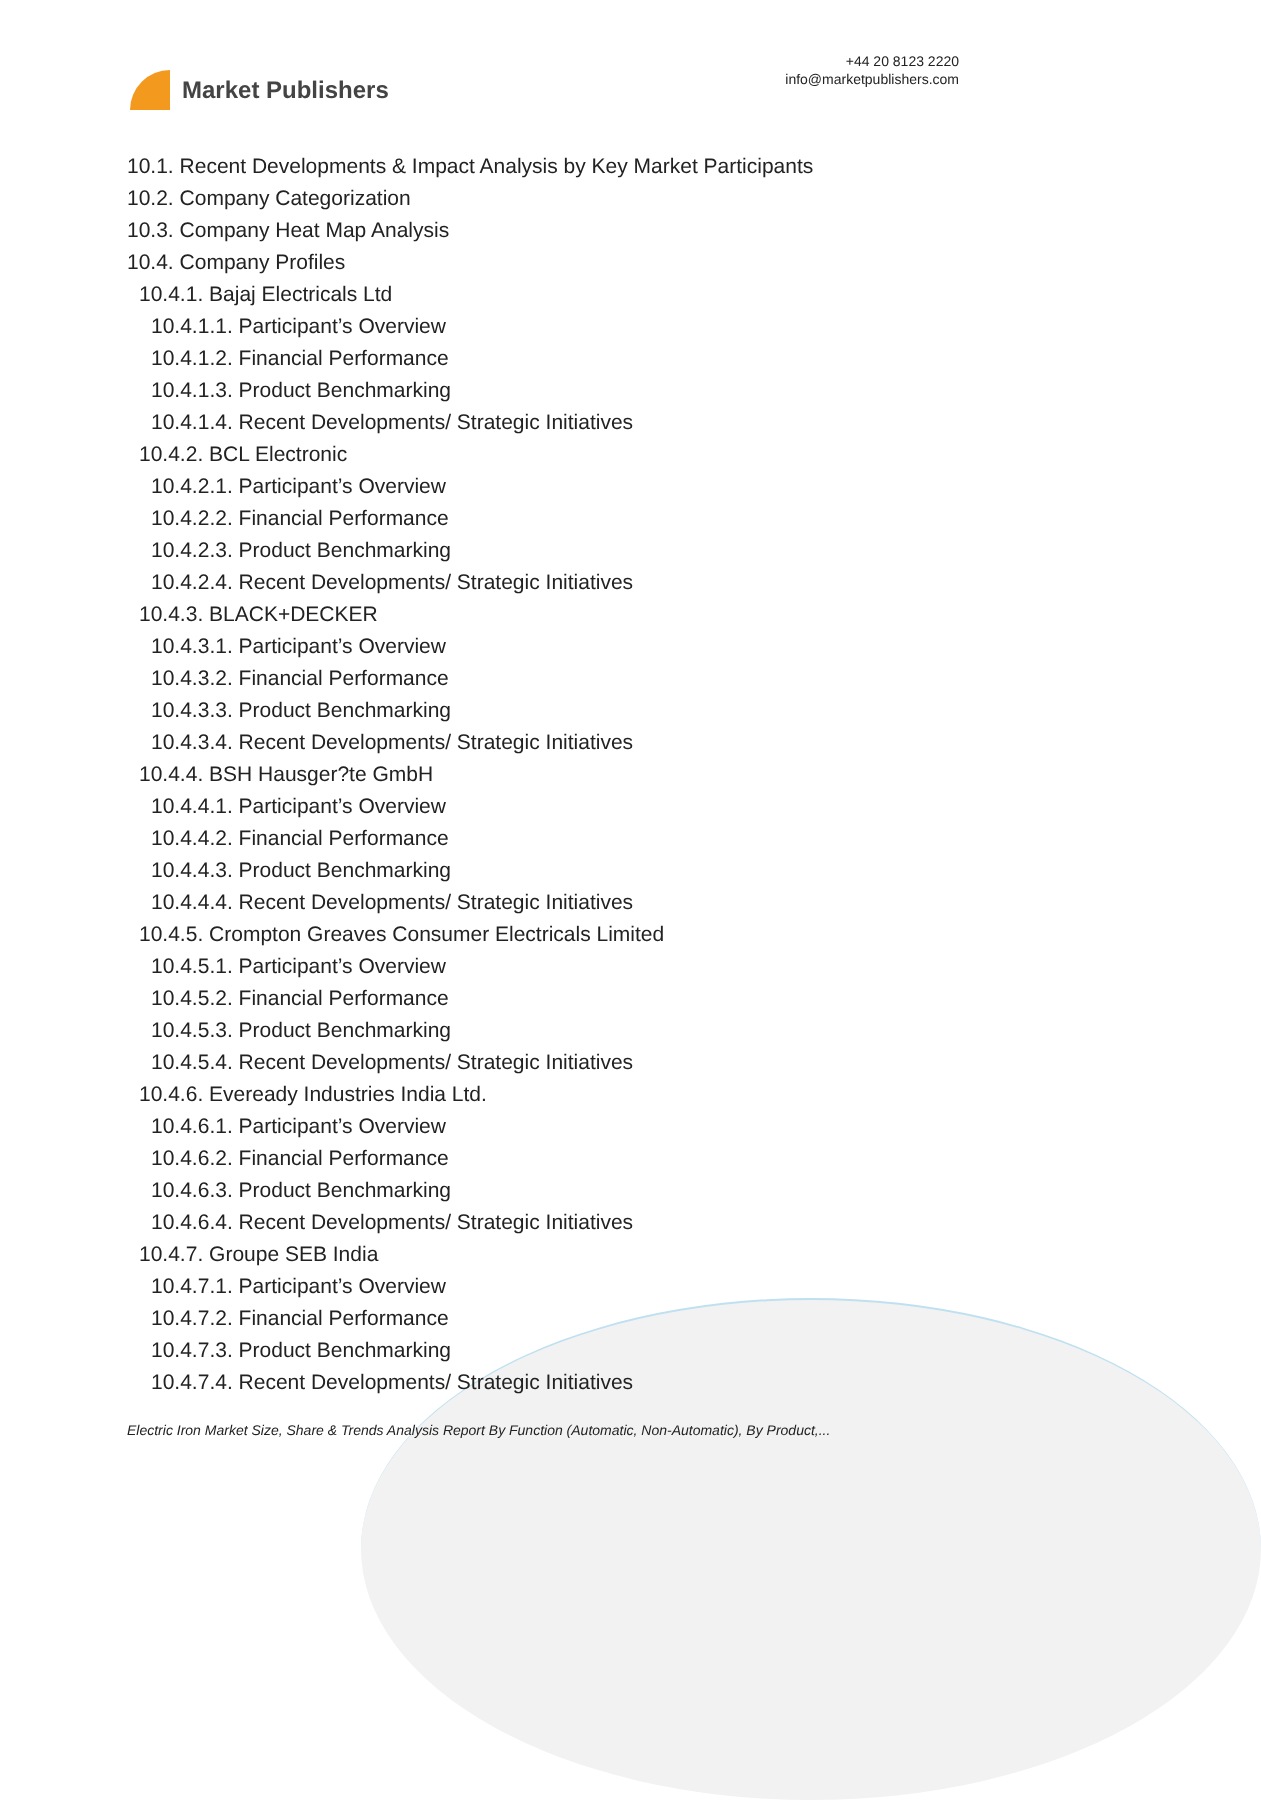Market Publishers
+44 20 8123 2220
info@marketpublishers.com
10.1. Recent Developments & Impact Analysis by Key Market Participants
10.2. Company Categorization
10.3. Company Heat Map Analysis
10.4. Company Profiles
10.4.1. Bajaj Electricals Ltd
10.4.1.1. Participant’s Overview
10.4.1.2. Financial Performance
10.4.1.3. Product Benchmarking
10.4.1.4. Recent Developments/ Strategic Initiatives
10.4.2. BCL Electronic
10.4.2.1. Participant’s Overview
10.4.2.2. Financial Performance
10.4.2.3. Product Benchmarking
10.4.2.4. Recent Developments/ Strategic Initiatives
10.4.3. BLACK+DECKER
10.4.3.1. Participant’s Overview
10.4.3.2. Financial Performance
10.4.3.3. Product Benchmarking
10.4.3.4. Recent Developments/ Strategic Initiatives
10.4.4. BSH Hausger?te GmbH
10.4.4.1. Participant’s Overview
10.4.4.2. Financial Performance
10.4.4.3. Product Benchmarking
10.4.4.4. Recent Developments/ Strategic Initiatives
10.4.5. Crompton Greaves Consumer Electricals Limited
10.4.5.1. Participant’s Overview
10.4.5.2. Financial Performance
10.4.5.3. Product Benchmarking
10.4.5.4. Recent Developments/ Strategic Initiatives
10.4.6. Eveready Industries India Ltd.
10.4.6.1. Participant’s Overview
10.4.6.2. Financial Performance
10.4.6.3. Product Benchmarking
10.4.6.4. Recent Developments/ Strategic Initiatives
10.4.7. Groupe SEB India
10.4.7.1. Participant’s Overview
10.4.7.2. Financial Performance
10.4.7.3. Product Benchmarking
10.4.7.4. Recent Developments/ Strategic Initiatives
Electric Iron Market Size, Share & Trends Analysis Report By Function (Automatic, Non-Automatic), By Product,...